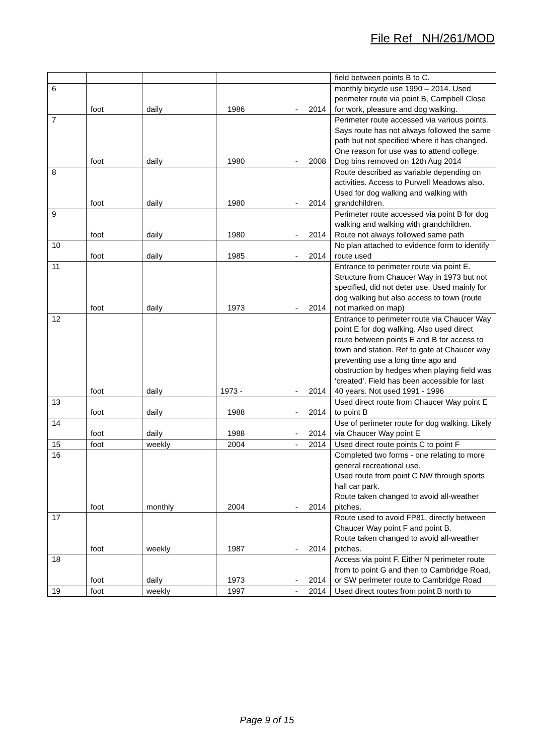File Ref NH/261/MOD
| | | | | field between points B to C. |
| 6 | foot | daily | 1986 - 2014 | monthly bicycle use 1990 – 2014. Used perimeter route via point B, Campbell Close for work, pleasure and dog walking. |
| 7 | foot | daily | 1980 - 2008 | Perimeter route accessed via various points. Says route has not always followed the same path but not specified where it has changed. One reason for use was to attend college. Dog bins removed on 12th Aug 2014 |
| 8 | foot | daily | 1980 - 2014 | Route described as variable depending on activities. Access to Purwell Meadows also. Used for dog walking and walking with grandchildren. |
| 9 | foot | daily | 1980 - 2014 | Perimeter route accessed via point B for dog walking and walking with grandchildren. Route not always followed same path |
| 10 | foot | daily | 1985 - 2014 | No plan attached to evidence form to identify route used |
| 11 | foot | daily | 1973 - 2014 | Entrance to perimeter route via point E. Structure from Chaucer Way in 1973 but not specified, did not deter use. Used mainly for dog walking but also access to town (route not marked on map) |
| 12 | foot | daily | 1973 - - 2014 | Entrance to perimeter route via Chaucer Way point E for dog walking. Also used direct route between points E and B for access to town and station. Ref to gate at Chaucer way preventing use a long time ago and obstruction by hedges when playing field was ‘created’. Field has been accessible for last 40 years. Not used 1991 - 1996 |
| 13 | foot | daily | 1988 - 2014 | Used direct route from Chaucer Way point E to point B |
| 14 | foot | daily | 1988 - 2014 | Use of perimeter route for dog walking. Likely via Chaucer Way point E |
| 15 | foot | weekly | 2004 - 2014 | Used direct route points C to point F |
| 16 | foot | monthly | 2004 - 2014 | Completed two forms - one relating to more general recreational use. Used route from point C NW through sports hall car park. Route taken changed to avoid all-weather pitches. |
| 17 | foot | weekly | 1987 - 2014 | Route used to avoid FP81, directly between Chaucer Way point F and point B. Route taken changed to avoid all-weather pitches. |
| 18 | foot | daily | 1973 - 2014 | Access via point F. Either N perimeter route from to point G and then to Cambridge Road, or SW perimeter route to Cambridge Road |
| 19 | foot | weekly | 1997 - 2014 | Used direct routes from point B north to |
Page 9 of 15